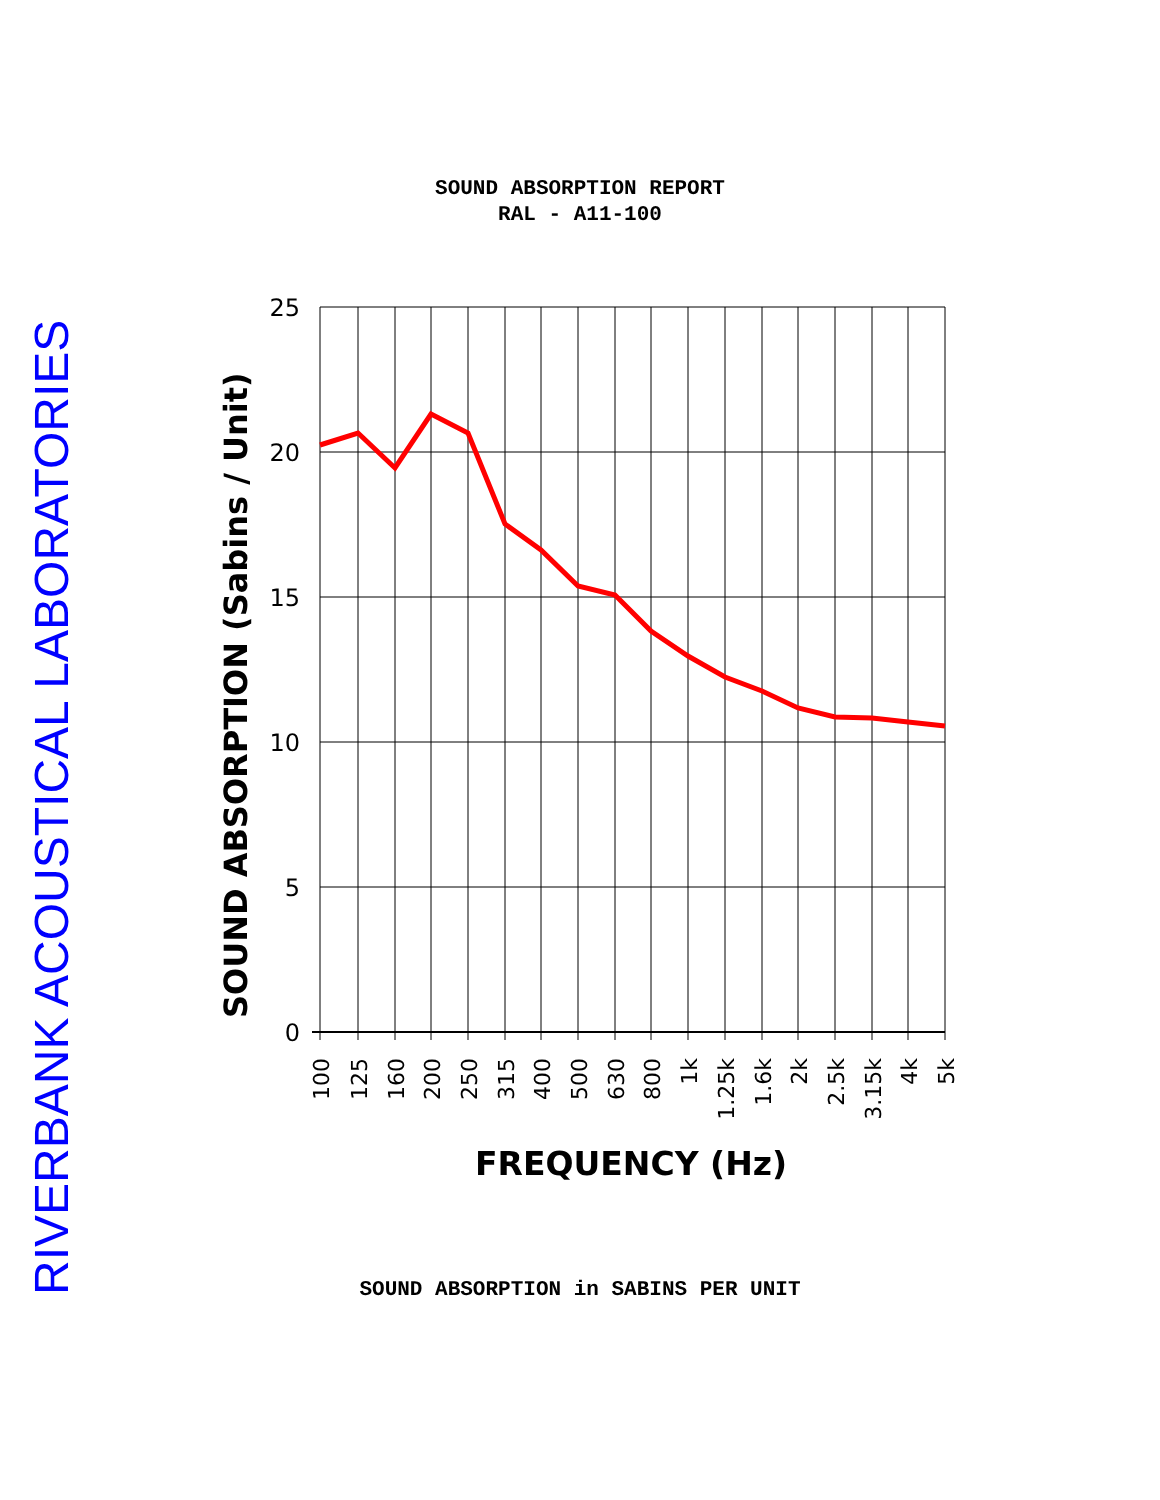SOUND ABSORPTION REPORT
RAL - A11-100
RIVERBANK ACOUSTICAL LABORATORIES
SOUND ABSORPTION (Sabins / Unit)
25
20
15
10
5
0
100
125
160
200
250
315
400
500
630
800
1k
1.25k
1.6k
2k
2.5k
3.15k
4k
5k
FREQUENCY (Hz)
SOUND ABSORPTION in SABINS PER UNIT